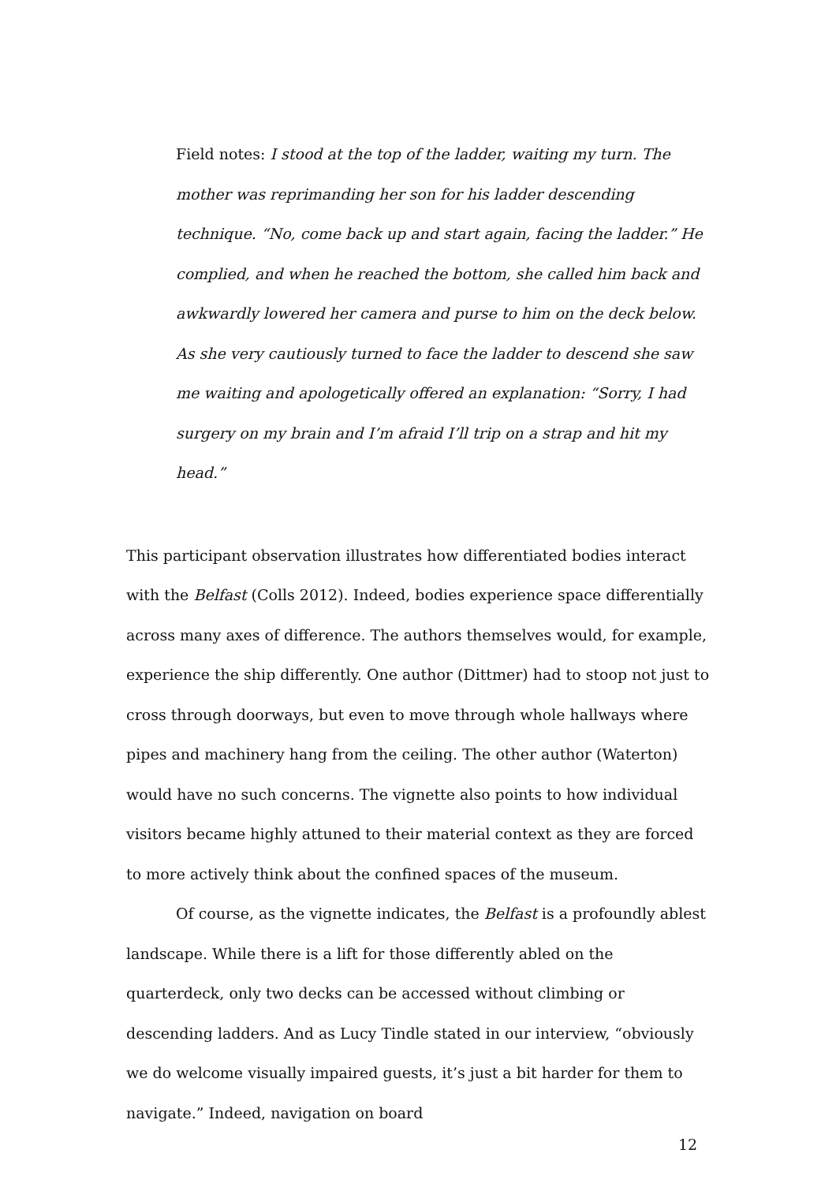Field notes: I stood at the top of the ladder, waiting my turn. The mother was reprimanding her son for his ladder descending technique. “No, come back up and start again, facing the ladder.” He complied, and when he reached the bottom, she called him back and awkwardly lowered her camera and purse to him on the deck below. As she very cautiously turned to face the ladder to descend she saw me waiting and apologetically offered an explanation: “Sorry, I had surgery on my brain and I’m afraid I’ll trip on a strap and hit my head.”
This participant observation illustrates how differentiated bodies interact with the Belfast (Colls 2012). Indeed, bodies experience space differentially across many axes of difference. The authors themselves would, for example, experience the ship differently. One author (Dittmer) had to stoop not just to cross through doorways, but even to move through whole hallways where pipes and machinery hang from the ceiling. The other author (Waterton) would have no such concerns. The vignette also points to how individual visitors became highly attuned to their material context as they are forced to more actively think about the confined spaces of the museum.
Of course, as the vignette indicates, the Belfast is a profoundly ablest landscape. While there is a lift for those differently abled on the quarterdeck, only two decks can be accessed without climbing or descending ladders. And as Lucy Tindle stated in our interview, “obviously we do welcome visually impaired guests, it’s just a bit harder for them to navigate.” Indeed, navigation on board
12